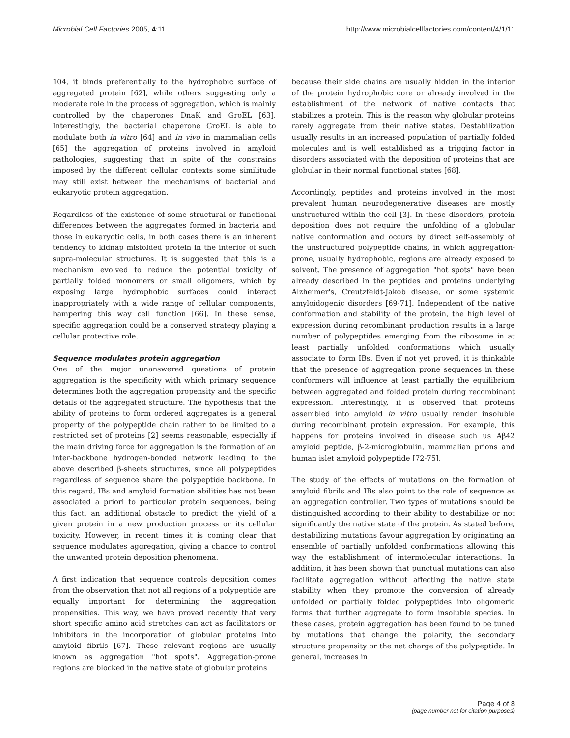Microbial Cell Factories 2005, 4:11 http://www.microbialcellfactories.com/content/4/1/11
104, it binds preferentially to the hydrophobic surface of aggregated protein [62], while others suggesting only a moderate role in the process of aggregation, which is mainly controlled by the chaperones DnaK and GroEL [63]. Interestingly, the bacterial chaperone GroEL is able to modulate both in vitro [64] and in vivo in mammalian cells [65] the aggregation of proteins involved in amyloid pathologies, suggesting that in spite of the constrains imposed by the different cellular contexts some similitude may still exist between the mechanisms of bacterial and eukaryotic protein aggregation.
Regardless of the existence of some structural or functional differences between the aggregates formed in bacteria and those in eukaryotic cells, in both cases there is an inherent tendency to kidnap misfolded protein in the interior of such supra-molecular structures. It is suggested that this is a mechanism evolved to reduce the potential toxicity of partially folded monomers or small oligomers, which by exposing large hydrophobic surfaces could interact inappropriately with a wide range of cellular components, hampering this way cell function [66]. In these sense, specific aggregation could be a conserved strategy playing a cellular protective role.
Sequence modulates protein aggregation
One of the major unanswered questions of protein aggregation is the specificity with which primary sequence determines both the aggregation propensity and the specific details of the aggregated structure. The hypothesis that the ability of proteins to form ordered aggregates is a general property of the polypeptide chain rather to be limited to a restricted set of proteins [2] seems reasonable, especially if the main driving force for aggregation is the formation of an inter-backbone hydrogen-bonded network leading to the above described β-sheets structures, since all polypeptides regardless of sequence share the polypeptide backbone. In this regard, IBs and amyloid formation abilities has not been associated a priori to particular protein sequences, being this fact, an additional obstacle to predict the yield of a given protein in a new production process or its cellular toxicity. However, in recent times it is coming clear that sequence modulates aggregation, giving a chance to control the unwanted protein deposition phenomena.
A first indication that sequence controls deposition comes from the observation that not all regions of a polypeptide are equally important for determining the aggregation propensities. This way, we have proved recently that very short specific amino acid stretches can act as facilitators or inhibitors in the incorporation of globular proteins into amyloid fibrils [67]. These relevant regions are usually known as aggregation "hot spots". Aggregation-prone regions are blocked in the native state of globular proteins
because their side chains are usually hidden in the interior of the protein hydrophobic core or already involved in the establishment of the network of native contacts that stabilizes a protein. This is the reason why globular proteins rarely aggregate from their native states. Destabilization usually results in an increased population of partially folded molecules and is well established as a trigging factor in disorders associated with the deposition of proteins that are globular in their normal functional states [68].
Accordingly, peptides and proteins involved in the most prevalent human neurodegenerative diseases are mostly unstructured within the cell [3]. In these disorders, protein deposition does not require the unfolding of a globular native conformation and occurs by direct self-assembly of the unstructured polypeptide chains, in which aggregation-prone, usually hydrophobic, regions are already exposed to solvent. The presence of aggregation "hot spots" have been already described in the peptides and proteins underlying Alzheimer's, Creutzfeldt-Jakob disease, or some systemic amyloidogenic disorders [69-71]. Independent of the native conformation and stability of the protein, the high level of expression during recombinant production results in a large number of polypeptides emerging from the ribosome in at least partially unfolded conformations which usually associate to form IBs. Even if not yet proved, it is thinkable that the presence of aggregation prone sequences in these conformers will influence at least partially the equilibrium between aggregated and folded protein during recombinant expression. Interestingly, it is observed that proteins assembled into amyloid in vitro usually render insoluble during recombinant protein expression. For example, this happens for proteins involved in disease such us Aβ42 amyloid peptide, β-2-microglobulin, mammalian prions and human islet amyloid polypeptide [72-75].
The study of the effects of mutations on the formation of amyloid fibrils and IBs also point to the role of sequence as an aggregation controller. Two types of mutations should be distinguished according to their ability to destabilize or not significantly the native state of the protein. As stated before, destabilizing mutations favour aggregation by originating an ensemble of partially unfolded conformations allowing this way the establishment of intermolecular interactions. In addition, it has been shown that punctual mutations can also facilitate aggregation without affecting the native state stability when they promote the conversion of already unfolded or partially folded polypeptides into oligomeric forms that further aggregate to form insoluble species. In these cases, protein aggregation has been found to be tuned by mutations that change the polarity, the secondary structure propensity or the net charge of the polypeptide. In general, increases in
Page 4 of 8
(page number not for citation purposes)